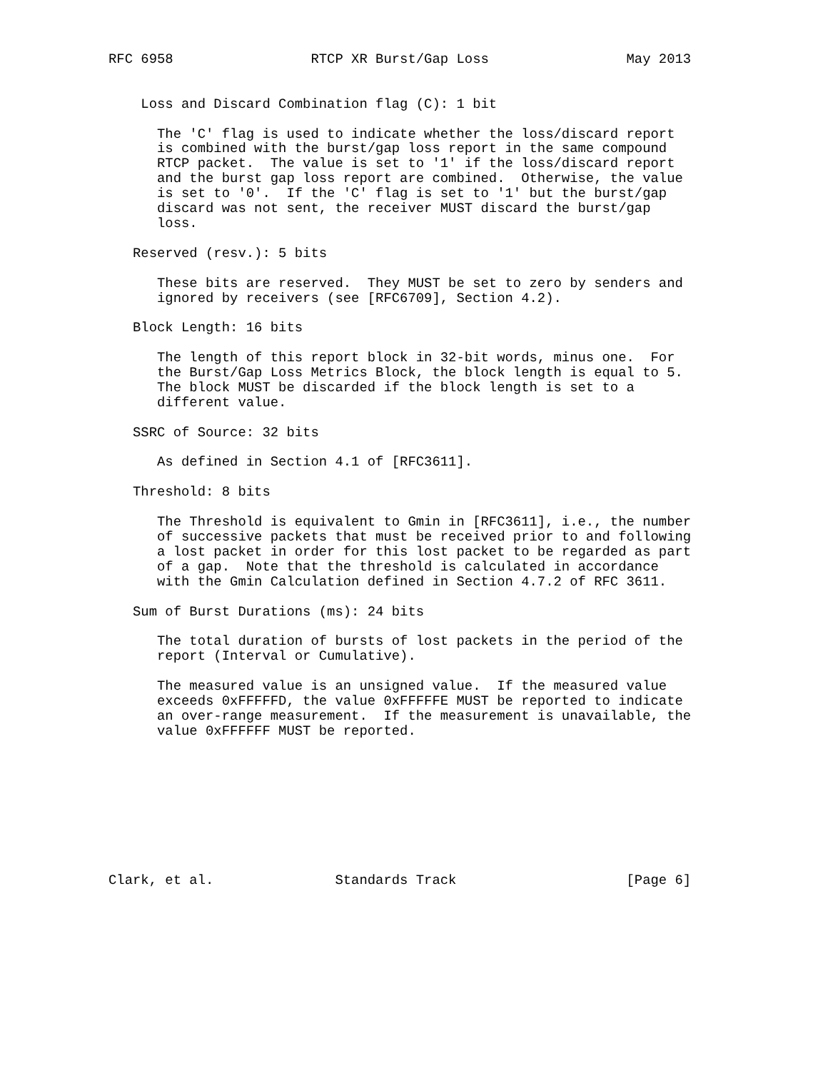RFC 6958                 RTCP XR Burst/Gap Loss                 May 2013


    Loss and Discard Combination flag (C): 1 bit

      The 'C' flag is used to indicate whether the loss/discard report
      is combined with the burst/gap loss report in the same compound
      RTCP packet.  The value is set to '1' if the loss/discard report
      and the burst gap loss report are combined.  Otherwise, the value
      is set to '0'.  If the 'C' flag is set to '1' but the burst/gap
      discard was not sent, the receiver MUST discard the burst/gap
      loss.

   Reserved (resv.): 5 bits

      These bits are reserved.  They MUST be set to zero by senders and
      ignored by receivers (see [RFC6709], Section 4.2).

   Block Length: 16 bits

      The length of this report block in 32-bit words, minus one.  For
      the Burst/Gap Loss Metrics Block, the block length is equal to 5.
      The block MUST be discarded if the block length is set to a
      different value.

   SSRC of Source: 32 bits

      As defined in Section 4.1 of [RFC3611].

   Threshold: 8 bits

      The Threshold is equivalent to Gmin in [RFC3611], i.e., the number
      of successive packets that must be received prior to and following
      a lost packet in order for this lost packet to be regarded as part
      of a gap.  Note that the threshold is calculated in accordance
      with the Gmin Calculation defined in Section 4.7.2 of RFC 3611.

   Sum of Burst Durations (ms): 24 bits

      The total duration of bursts of lost packets in the period of the
      report (Interval or Cumulative).

      The measured value is an unsigned value.  If the measured value
      exceeds 0xFFFFFD, the value 0xFFFFFE MUST be reported to indicate
      an over-range measurement.  If the measurement is unavailable, the
      value 0xFFFFFF MUST be reported.









Clark, et al.               Standards Track                     [Page 6]